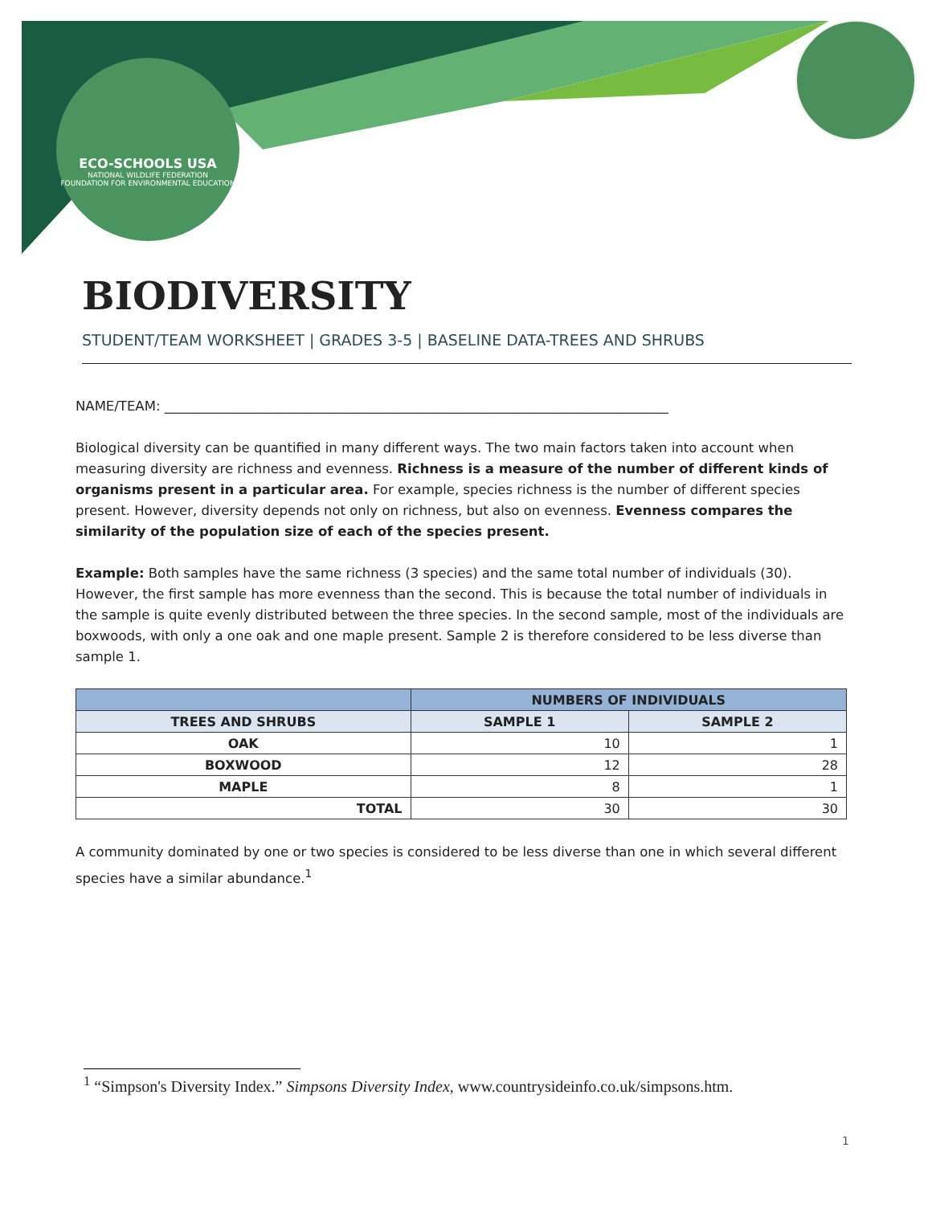ECO-SCHOOLS USA
NATIONAL WILDLIFE FEDERATION
FOUNDATION FOR ENVIRONMENTAL EDUCATION
BIODIVERSITY
STUDENT/TEAM WORKSHEET | GRADES 3-5 | BASELINE DATA-TREES AND SHRUBS
NAME/TEAM: ____________________________________________________________________________
Biological diversity can be quantified in many different ways. The two main factors taken into account when measuring diversity are richness and evenness. Richness is a measure of the number of different kinds of organisms present in a particular area. For example, species richness is the number of different species present. However, diversity depends not only on richness, but also on evenness. Evenness compares the similarity of the population size of each of the species present.
Example: Both samples have the same richness (3 species) and the same total number of individuals (30). However, the first sample has more evenness than the second. This is because the total number of individuals in the sample is quite evenly distributed between the three species. In the second sample, most of the individuals are boxwoods, with only a one oak and one maple present. Sample 2 is therefore considered to be less diverse than sample 1.
| | NUMBERS OF INDIVIDUALS | |
| --- | --- | --- |
| TREES AND SHRUBS | SAMPLE 1 | SAMPLE 2 |
| OAK | 10 | 1 |
| BOXWOOD | 12 | 28 |
| MAPLE | 8 | 1 |
| TOTAL | 30 | 30 |
A community dominated by one or two species is considered to be less diverse than one in which several different species have a similar abundance.<sup>1</sup>
<sup>1</sup> “Simpson's Diversity Index.” Simpsons Diversity Index, www.countrysideinfo.co.uk/simpsons.htm.
1